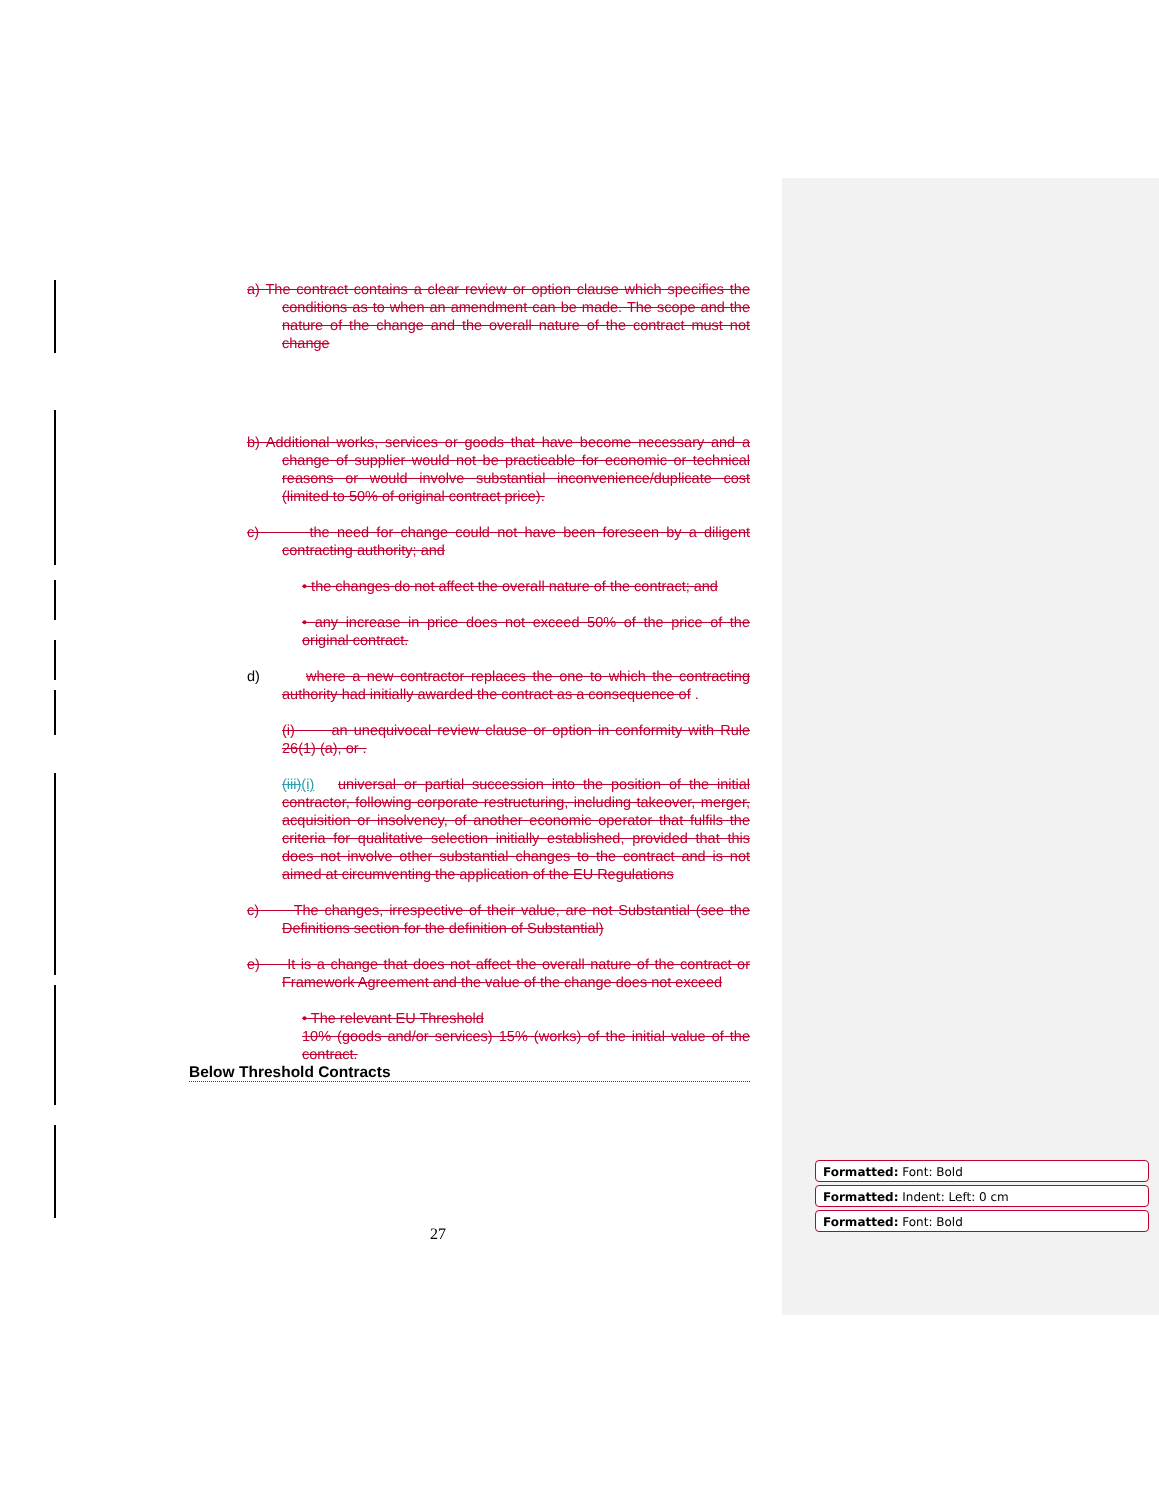a) The contract contains a clear review or option clause which specifies the conditions as to when an amendment can be made. The scope and the nature of the change and the overall nature of the contract must not change
b) Additional works, services or goods that have become necessary and a change of supplier would not be practicable for economic or technical reasons or would involve substantial inconvenience/duplicate cost (limited to 50% of original contract price).
c) the need for change could not have been foreseen by a diligent contracting authority; and
• the changes do not affect the overall nature of the contract; and
• any increase in price does not exceed 50% of the price of the original contract.
d) where a new contractor replaces the one to which the contracting authority had initially awarded the contract as a consequence of .
(i) an unequivocal review clause or option in conformity with Rule 26(1) (a), or .
(iii)(i) universal or partial succession into the position of the initial contractor, following corporate restructuring, including takeover, merger, acquisition or insolvency, of another economic operator that fulfils the criteria for qualitative selection initially established, provided that this does not involve other substantial changes to the contract and is not aimed at circumventing the application of the EU Regulations
c) The changes, irrespective of their value, are not Substantial (see the Definitions section for the definition of Substantial)
e) It is a change that does not affect the overall nature of the contract or Framework Agreement and the value of the change does not exceed
• The relevant EU Threshold
10% (goods and/or services) 15% (works) of the initial value of the contract.
Below Threshold Contracts
27
Formatted: Font: Bold
Formatted: Indent: Left: 0 cm
Formatted: Font: Bold